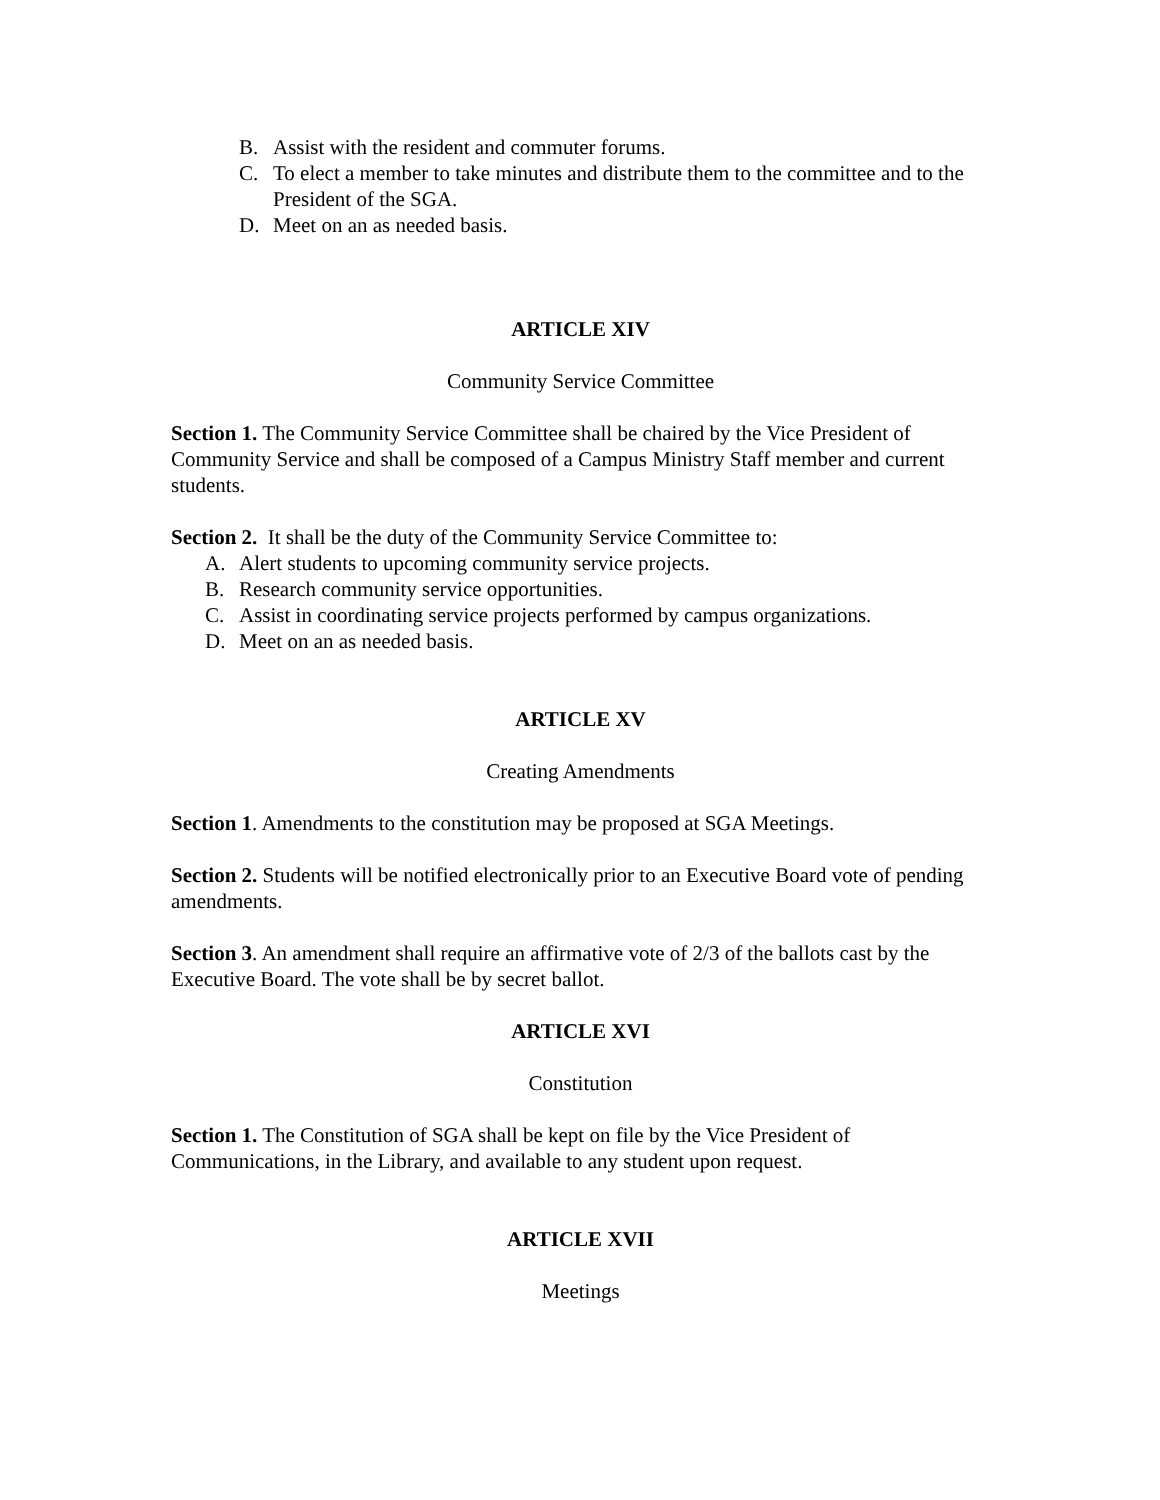B. Assist with the resident and commuter forums.
C. To elect a member to take minutes and distribute them to the committee and to the President of the SGA.
D. Meet on an as needed basis.
ARTICLE XIV
Community Service Committee
Section 1. The Community Service Committee shall be chaired by the Vice President of Community Service and shall be composed of a Campus Ministry Staff member and current students.
Section 2. It shall be the duty of the Community Service Committee to:
A. Alert students to upcoming community service projects.
B. Research community service opportunities.
C. Assist in coordinating service projects performed by campus organizations.
D. Meet on an as needed basis.
ARTICLE XV
Creating Amendments
Section 1. Amendments to the constitution may be proposed at SGA Meetings.
Section 2. Students will be notified electronically prior to an Executive Board vote of pending amendments.
Section 3. An amendment shall require an affirmative vote of 2/3 of the ballots cast by the Executive Board. The vote shall be by secret ballot.
ARTICLE XVI
Constitution
Section 1. The Constitution of SGA shall be kept on file by the Vice President of Communications, in the Library, and available to any student upon request.
ARTICLE XVII
Meetings